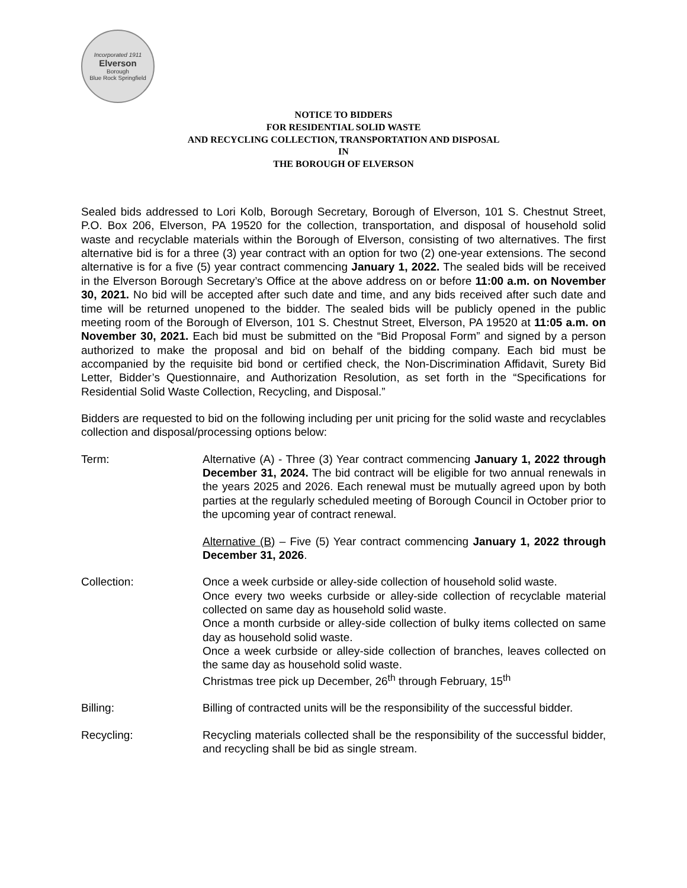Incorporated 1911
Elverson
Borough
Blue Rock Springfield
NOTICE TO BIDDERS
FOR RESIDENTIAL SOLID WASTE
AND RECYCLING COLLECTION, TRANSPORTATION AND DISPOSAL
IN
THE BOROUGH OF ELVERSON
Sealed bids addressed to Lori Kolb, Borough Secretary, Borough of Elverson, 101 S. Chestnut Street, P.O. Box 206, Elverson, PA 19520 for the collection, transportation, and disposal of household solid waste and recyclable materials within the Borough of Elverson, consisting of two alternatives. The first alternative bid is for a three (3) year contract with an option for two (2) one-year extensions. The second alternative is for a five (5) year contract commencing January 1, 2022. The sealed bids will be received in the Elverson Borough Secretary’s Office at the above address on or before 11:00 a.m. on November 30, 2021. No bid will be accepted after such date and time, and any bids received after such date and time will be returned unopened to the bidder. The sealed bids will be publicly opened in the public meeting room of the Borough of Elverson, 101 S. Chestnut Street, Elverson, PA 19520 at 11:05 a.m. on November 30, 2021. Each bid must be submitted on the “Bid Proposal Form” and signed by a person authorized to make the proposal and bid on behalf of the bidding company. Each bid must be accompanied by the requisite bid bond or certified check, the Non-Discrimination Affidavit, Surety Bid Letter, Bidder’s Questionnaire, and Authorization Resolution, as set forth in the “Specifications for Residential Solid Waste Collection, Recycling, and Disposal.”
Bidders are requested to bid on the following including per unit pricing for the solid waste and recyclables collection and disposal/processing options below:
Term:
Alternative (A) - Three (3) Year contract commencing January 1, 2022 through December 31, 2024. The bid contract will be eligible for two annual renewals in the years 2025 and 2026. Each renewal must be mutually agreed upon by both parties at the regularly scheduled meeting of Borough Council in October prior to the upcoming year of contract renewal.
Alternative (B) – Five (5) Year contract commencing January 1, 2022 through December 31, 2026.
Collection: Once a week curbside or alley-side collection of household solid waste.
Once every two weeks curbside or alley-side collection of recyclable material collected on same day as household solid waste.
Once a month curbside or alley-side collection of bulky items collected on same day as household solid waste.
Once a week curbside or alley-side collection of branches, leaves collected on the same day as household solid waste.
Christmas tree pick up December, 26<sup>th</sup> through February, 15<sup>th</sup>
Billing: Billing of contracted units will be the responsibility of the successful bidder.
Recycling: Recycling materials collected shall be the responsibility of the successful bidder, and recycling shall be bid as single stream.